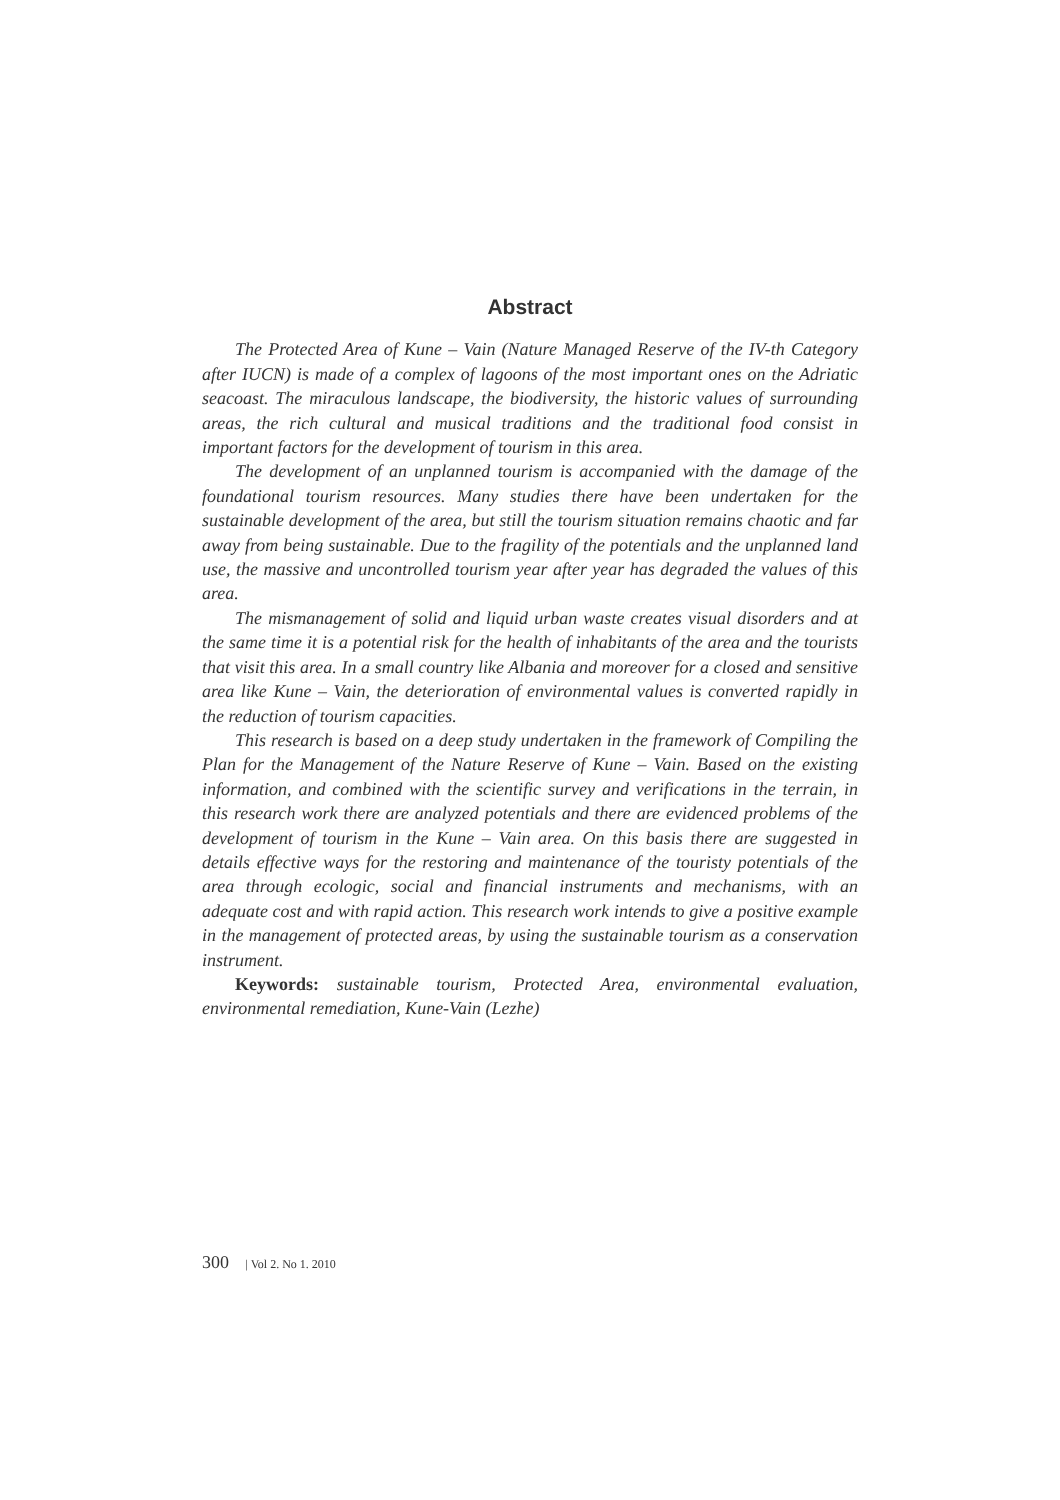Abstract
The Protected Area of Kune – Vain (Nature Managed Reserve of the IV-th Category after IUCN) is made of a complex of lagoons of the most important ones on the Adriatic seacoast. The miraculous landscape, the biodiversity, the historic values of surrounding areas, the rich cultural and musical traditions and the traditional food consist in important factors for the development of tourism in this area.
The development of an unplanned tourism is accompanied with the damage of the foundational tourism resources. Many studies there have been undertaken for the sustainable development of the area, but still the tourism situation remains chaotic and far away from being sustainable. Due to the fragility of the potentials and the unplanned land use, the massive and uncontrolled tourism year after year has degraded the values of this area.
The mismanagement of solid and liquid urban waste creates visual disorders and at the same time it is a potential risk for the health of inhabitants of the area and the tourists that visit this area. In a small country like Albania and moreover for a closed and sensitive area like Kune – Vain, the deterioration of environmental values is converted rapidly in the reduction of tourism capacities.
This research is based on a deep study undertaken in the framework of Compiling the Plan for the Management of the Nature Reserve of Kune – Vain. Based on the existing information, and combined with the scientific survey and verifications in the terrain, in this research work there are analyzed potentials and there are evidenced problems of the development of tourism in the Kune – Vain area. On this basis there are suggested in details effective ways for the restoring and maintenance of the touristy potentials of the area through ecologic, social and financial instruments and mechanisms, with an adequate cost and with rapid action. This research work intends to give a positive example in the management of protected areas, by using the sustainable tourism as a conservation instrument.
Keywords: sustainable tourism, Protected Area, environmental evaluation, environmental remediation, Kune-Vain (Lezhe)
300 | Vol 2. No 1. 2010